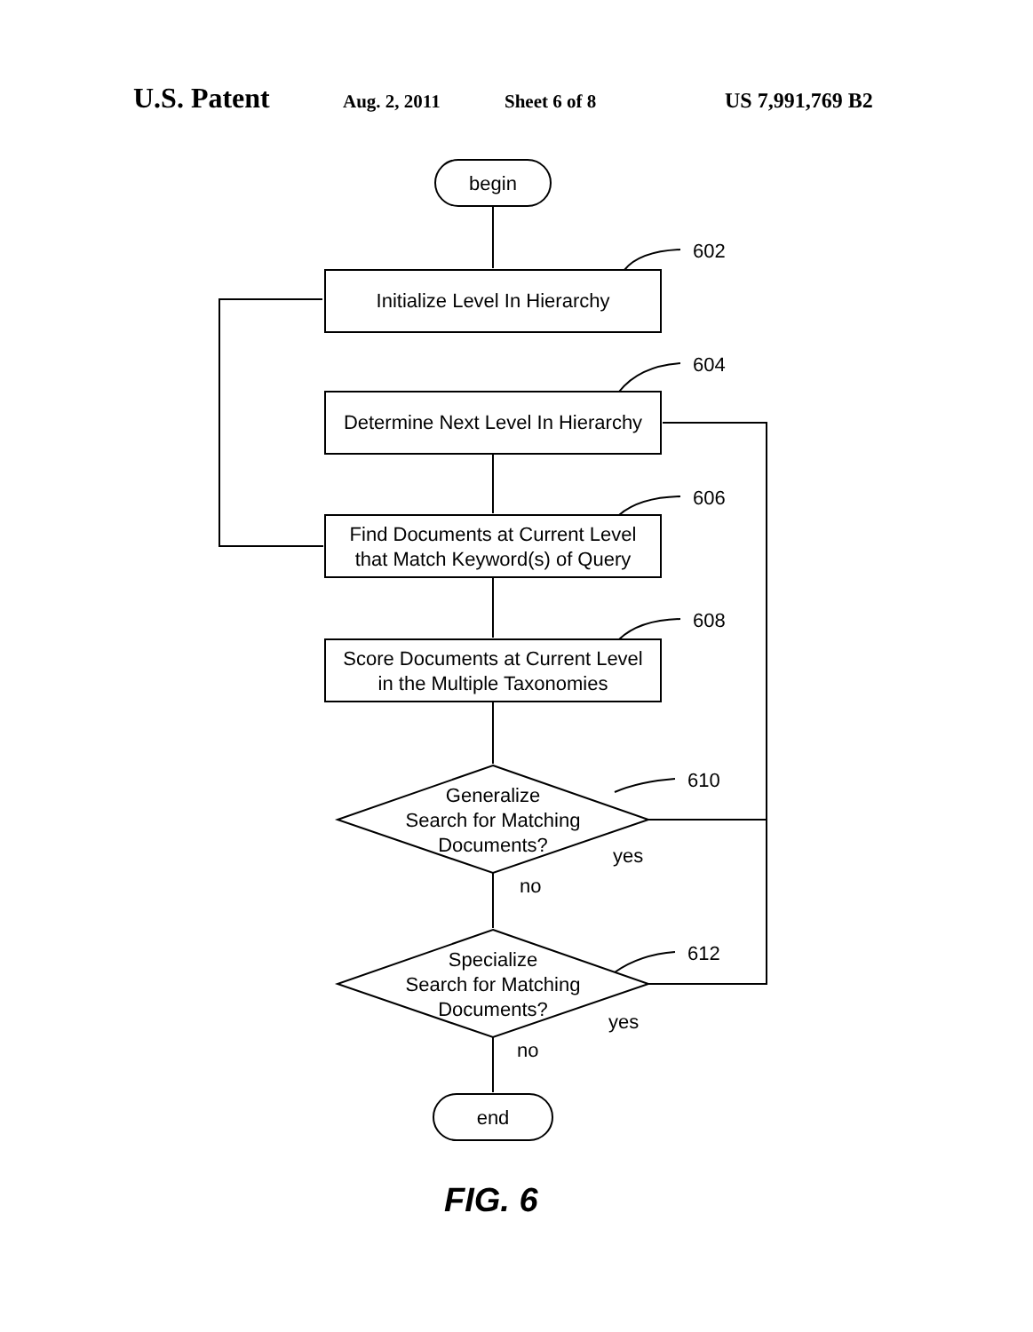U.S. Patent Aug. 2, 2011 Sheet 6 of 8 US 7,991,769 B2
begin
602
Initialize Level In Hierarchy
604
Determine Next Level In Hierarchy
606
Find Documents at Current Level
that Match Keyword(s) of Query
608
Score Documents at Current Level
in the Multiple Taxonomies
610
Generalize
Search for Matching
Documents?
yes
no
612
Specialize
Search for Matching
Documents?
yes
no
end
FIG. 6